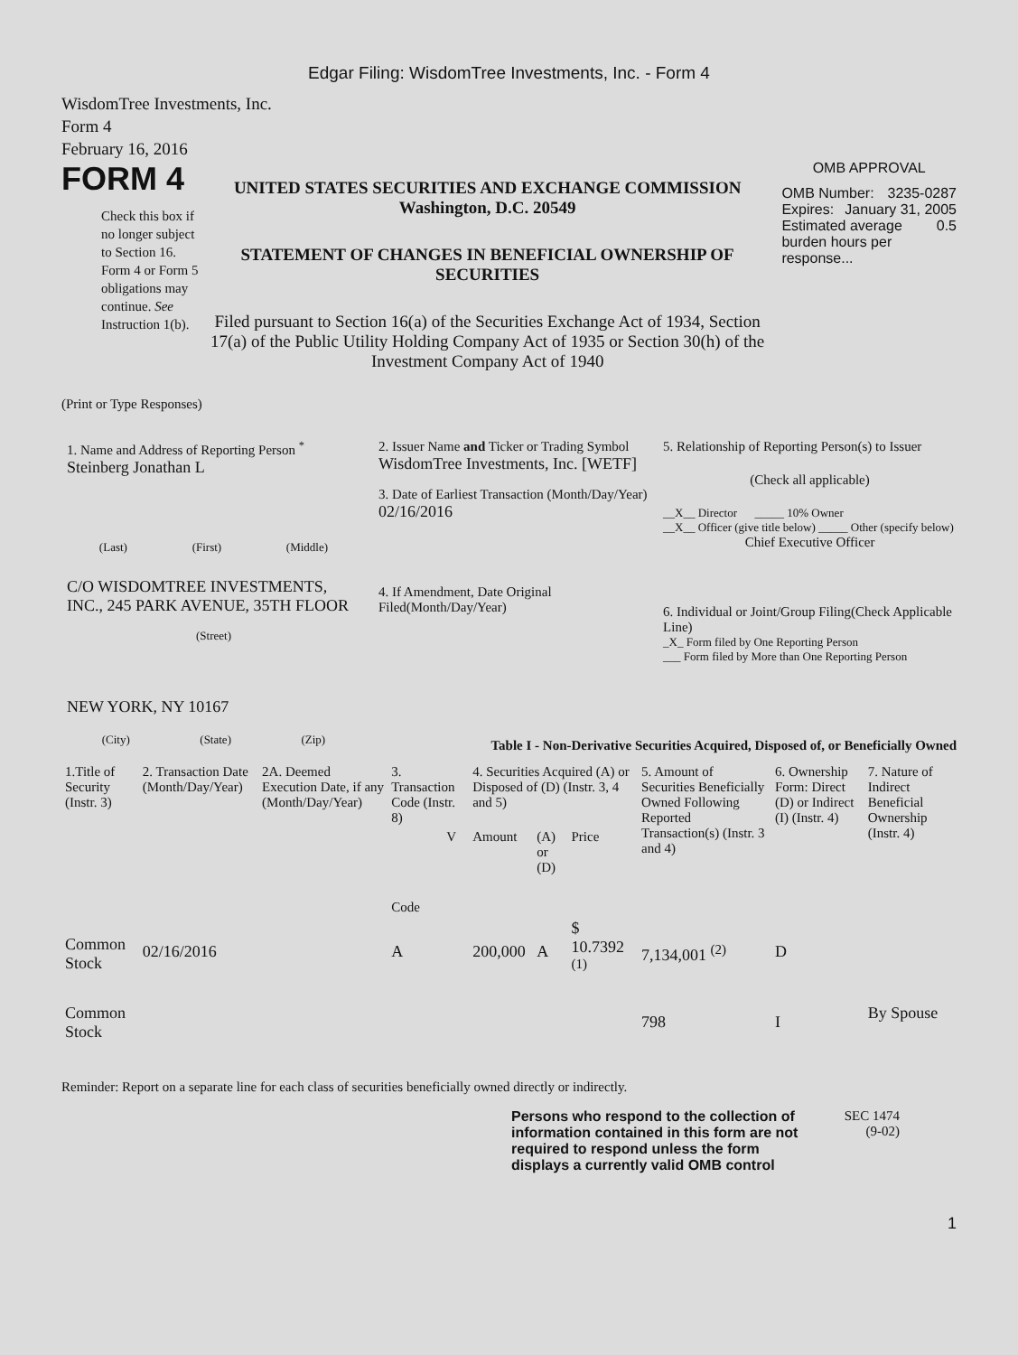Edgar Filing: WisdomTree Investments, Inc. - Form 4
WisdomTree Investments, Inc.
Form 4
February 16, 2016
FORM 4
Check this box if no longer subject to Section 16. Form 4 or Form 5 obligations may continue. See Instruction 1(b).
UNITED STATES SECURITIES AND EXCHANGE COMMISSION
Washington, D.C. 20549
STATEMENT OF CHANGES IN BENEFICIAL OWNERSHIP OF SECURITIES
Filed pursuant to Section 16(a) of the Securities Exchange Act of 1934, Section 17(a) of the Public Utility Holding Company Act of 1935 or Section 30(h) of the Investment Company Act of 1940
OMB APPROVAL
OMB Number: 3235-0287
Expires: January 31, 2005
Estimated average burden hours per response... 0.5
(Print or Type Responses)
1. Name and Address of Reporting Person <sup>*</sup>
Steinberg Jonathan L
(Last) (First) (Middle)
C/O WISDOMTREE INVESTMENTS, INC., 245 PARK AVENUE, 35TH FLOOR
(Street)
NEW YORK, NY 10167
(City) (State) (Zip)
2. Issuer Name and Ticker or Trading Symbol
WisdomTree Investments, Inc. [WETF]
3. Date of Earliest Transaction (Month/Day/Year)
02/16/2016
4. If Amendment, Date Original Filed(Month/Day/Year)
5. Relationship of Reporting Person(s) to Issuer
(Check all applicable)
__X__ Director _____ 10% Owner
__X__ Officer (give title below) _____ Other (specify below)
Chief Executive Officer
6. Individual or Joint/Group Filing(Check Applicable Line)
_X_ Form filed by One Reporting Person
___ Form filed by More than One Reporting Person
Table I - Non-Derivative Securities Acquired, Disposed of, or Beneficially Owned
| 1.Title of Security (Instr. 3) | 2. Transaction Date (Month/Day/Year) | 2A. Deemed Execution Date, if any (Month/Day/Year) | 3. Transaction Code (Instr. 8) | | 4. Securities Acquired (A) or Disposed of (D) (Instr. 3, 4 and 5) | | | 5. Amount of Securities Beneficially Owned Following Reported Transaction(s) (Instr. 3 and 4) | 6. Ownership Form: Direct (D) or Indirect (I) (Instr. 4) | 7. Nature of Indirect Beneficial Ownership (Instr. 4) |
| --- | --- | --- | --- | --- | --- | --- | --- | --- | --- | --- |
| | | | Code | V | Amount | (A) or (D) | Price | | | |
| Common Stock | 02/16/2016 | | A | | 200,000 | A | $ 10.7392 <sup>(1)</sup> | 7,134,001 <sup>(2)</sup> | D | |
| Common Stock | | | | | | | | 798 | I | By Spouse |
Reminder: Report on a separate line for each class of securities beneficially owned directly or indirectly.
Persons who respond to the collection of information contained in this form are not required to respond unless the form displays a currently valid OMB control
SEC 1474
(9-02)
1